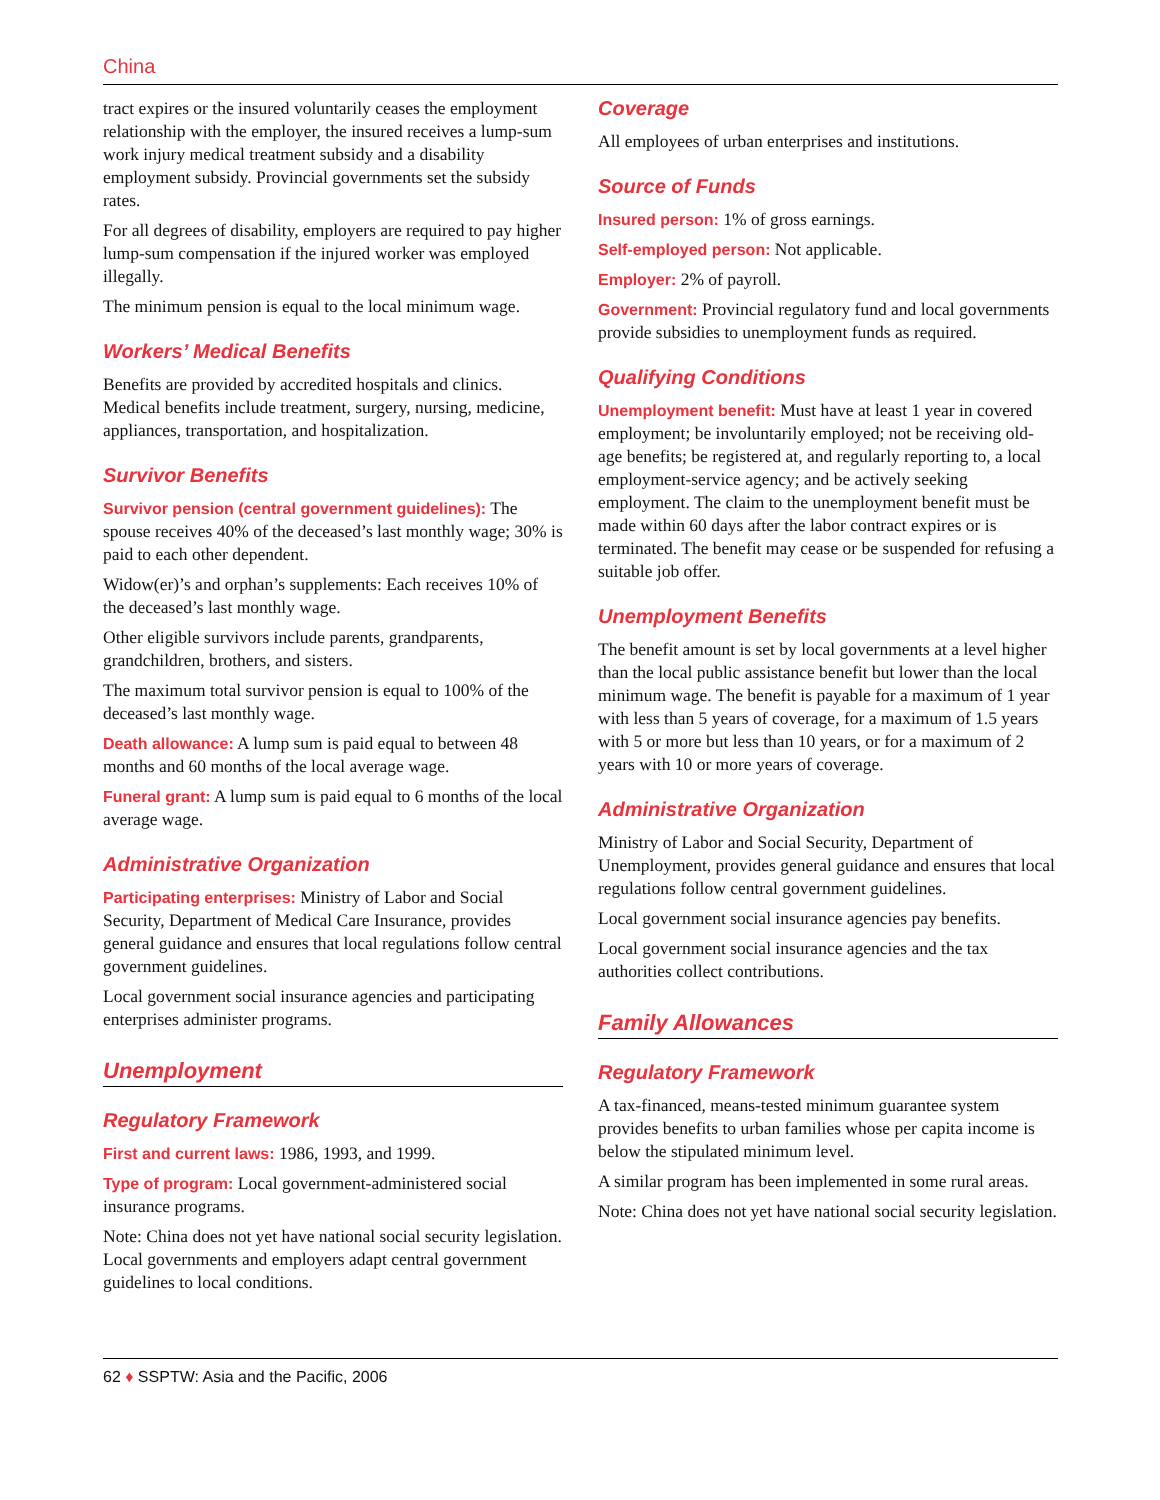China
tract expires or the insured voluntarily ceases the employment relationship with the employer, the insured receives a lump-sum work injury medical treatment subsidy and a disability employment subsidy. Provincial governments set the subsidy rates.
For all degrees of disability, employers are required to pay higher lump-sum compensation if the injured worker was employed illegally.
The minimum pension is equal to the local minimum wage.
Workers’ Medical Benefits
Benefits are provided by accredited hospitals and clinics. Medical benefits include treatment, surgery, nursing, medicine, appliances, transportation, and hospitalization.
Survivor Benefits
Survivor pension (central government guidelines): The spouse receives 40% of the deceased’s last monthly wage; 30% is paid to each other dependent.
Widow(er)’s and orphan’s supplements: Each receives 10% of the deceased’s last monthly wage.
Other eligible survivors include parents, grandparents, grandchildren, brothers, and sisters.
The maximum total survivor pension is equal to 100% of the deceased’s last monthly wage.
Death allowance: A lump sum is paid equal to between 48 months and 60 months of the local average wage.
Funeral grant: A lump sum is paid equal to 6 months of the local average wage.
Administrative Organization
Participating enterprises: Ministry of Labor and Social Security, Department of Medical Care Insurance, provides general guidance and ensures that local regulations follow central government guidelines.
Local government social insurance agencies and participating enterprises administer programs.
Unemployment
Regulatory Framework
First and current laws: 1986, 1993, and 1999.
Type of program: Local government-administered social insurance programs.
Note: China does not yet have national social security legislation. Local governments and employers adapt central government guidelines to local conditions.
Coverage
All employees of urban enterprises and institutions.
Source of Funds
Insured person: 1% of gross earnings.
Self-employed person: Not applicable.
Employer: 2% of payroll.
Government: Provincial regulatory fund and local governments provide subsidies to unemployment funds as required.
Qualifying Conditions
Unemployment benefit: Must have at least 1 year in covered employment; be involuntarily employed; not be receiving old-age benefits; be registered at, and regularly reporting to, a local employment-service agency; and be actively seeking employment. The claim to the unemployment benefit must be made within 60 days after the labor contract expires or is terminated. The benefit may cease or be suspended for refusing a suitable job offer.
Unemployment Benefits
The benefit amount is set by local governments at a level higher than the local public assistance benefit but lower than the local minimum wage. The benefit is payable for a maximum of 1 year with less than 5 years of coverage, for a maximum of 1.5 years with 5 or more but less than 10 years, or for a maximum of 2 years with 10 or more years of coverage.
Administrative Organization
Ministry of Labor and Social Security, Department of Unemployment, provides general guidance and ensures that local regulations follow central government guidelines.
Local government social insurance agencies pay benefits.
Local government social insurance agencies and the tax authorities collect contributions.
Family Allowances
Regulatory Framework
A tax-financed, means-tested minimum guarantee system provides benefits to urban families whose per capita income is below the stipulated minimum level.
A similar program has been implemented in some rural areas.
Note: China does not yet have national social security legislation.
62 ♦ SSPTW: Asia and the Pacific, 2006